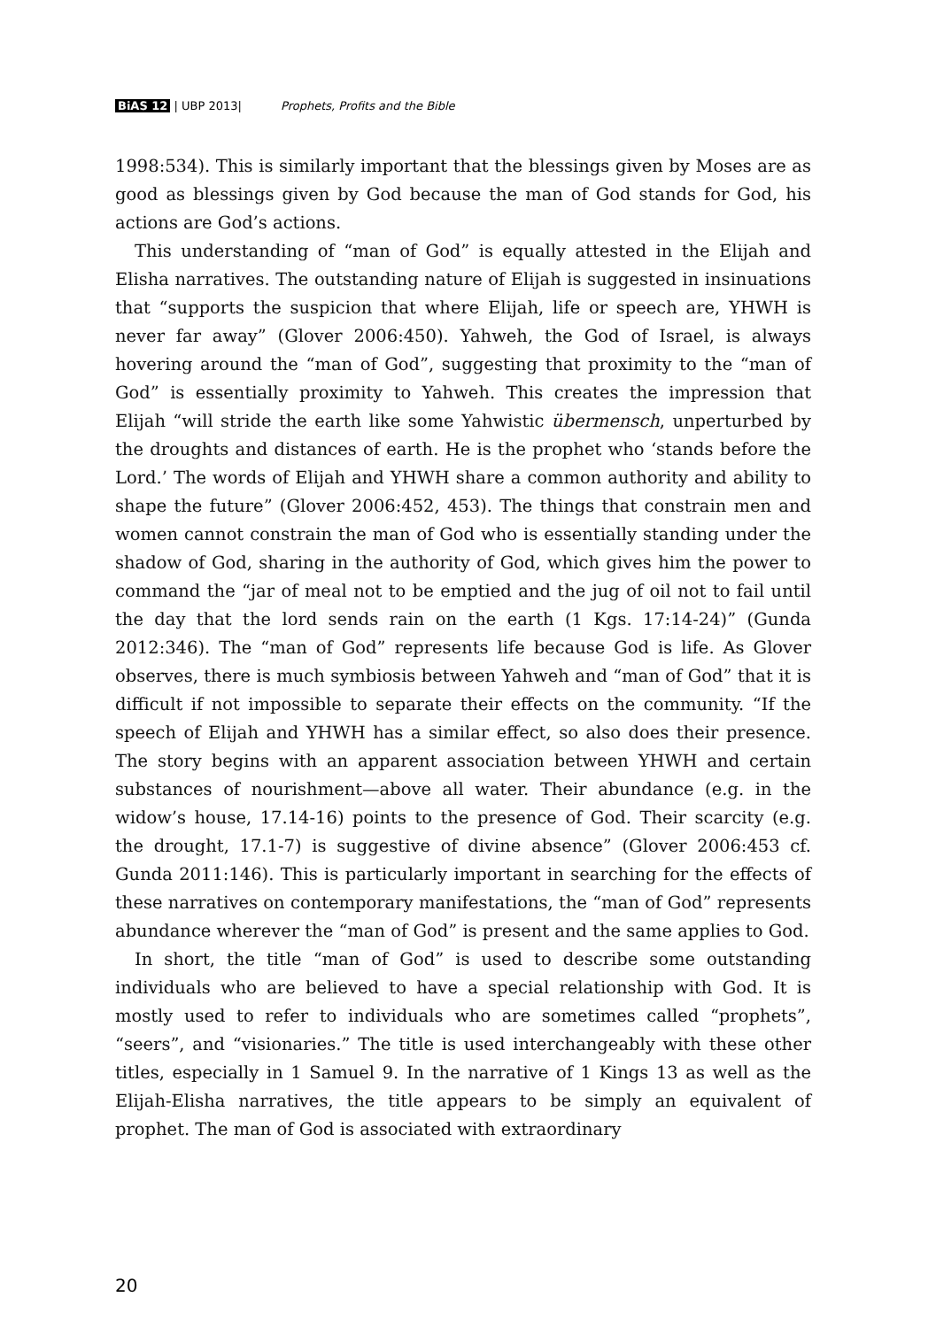BiAS 12 | UBP 2013| Prophets, Profits and the Bible
1998:534). This is similarly important that the blessings given by Moses are as good as blessings given by God because the man of God stands for God, his actions are God’s actions.
This understanding of “man of God” is equally attested in the Elijah and Elisha narratives. The outstanding nature of Elijah is suggested in insinuations that “supports the suspicion that where Elijah, life or speech are, YHWH is never far away” (Glover 2006:450). Yahweh, the God of Israel, is always hovering around the “man of God”, suggesting that proximity to the “man of God” is essentially proximity to Yahweh. This creates the impression that Elijah “will stride the earth like some Yahwistic übermensch, unperturbed by the droughts and distances of earth. He is the prophet who ‘stands before the Lord.’ The words of Elijah and YHWH share a common authority and ability to shape the future” (Glover 2006:452, 453). The things that constrain men and women cannot constrain the man of God who is essentially standing under the shadow of God, sharing in the authority of God, which gives him the power to command the “jar of meal not to be emptied and the jug of oil not to fail until the day that the lord sends rain on the earth (1 Kgs. 17:14-24)” (Gunda 2012:346). The “man of God” represents life because God is life. As Glover observes, there is much symbiosis between Yahweh and “man of God” that it is difficult if not impossible to separate their effects on the community. “If the speech of Elijah and YHWH has a similar effect, so also does their presence. The story begins with an apparent association between YHWH and certain substances of nourishment—above all water. Their abundance (e.g. in the widow’s house, 17.14-16) points to the presence of God. Their scarcity (e.g. the drought, 17.1-7) is suggestive of divine absence” (Glover 2006:453 cf. Gunda 2011:146). This is particularly important in searching for the effects of these narratives on contemporary manifestations, the “man of God” represents abundance wherever the “man of God” is present and the same applies to God.
In short, the title “man of God” is used to describe some outstanding individuals who are believed to have a special relationship with God. It is mostly used to refer to individuals who are sometimes called “prophets”, “seers”, and “visionaries.” The title is used interchangeably with these other titles, especially in 1 Samuel 9. In the narrative of 1 Kings 13 as well as the Elijah-Elisha narratives, the title appears to be simply an equivalent of prophet. The man of God is associated with extraordinary
20